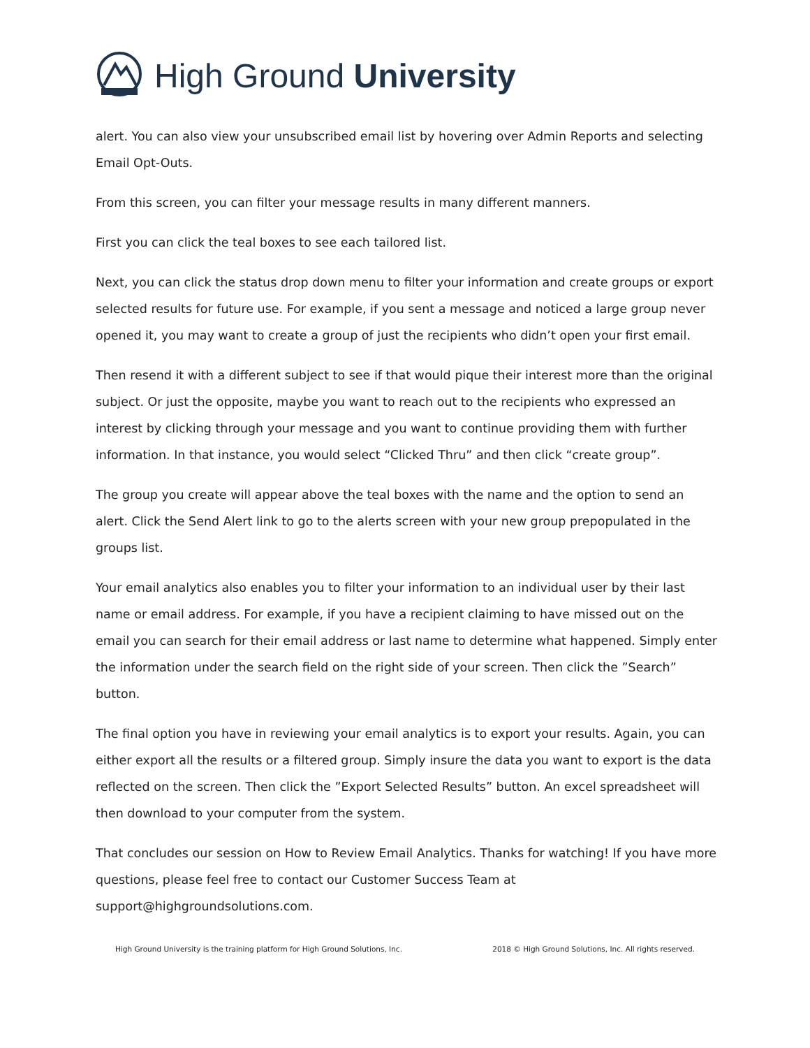High Ground University
alert. You can also view your unsubscribed email list by hovering over Admin Reports and selecting Email Opt-Outs.
From this screen, you can filter your message results in many different manners.
First you can click the teal boxes to see each tailored list.
Next, you can click the status drop down menu to filter your information and create groups or export selected results for future use. For example, if you sent a message and noticed a large group never opened it, you may want to create a group of just the recipients who didn’t open your first email.
Then resend it with a different subject to see if that would pique their interest more than the original subject. Or just the opposite, maybe you want to reach out to the recipients who expressed an interest by clicking through your message and you want to continue providing them with further information. In that instance, you would select “Clicked Thru” and then click “create group”.
The group you create will appear above the teal boxes with the name and the option to send an alert. Click the Send Alert link to go to the alerts screen with your new group prepopulated in the groups list.
Your email analytics also enables you to filter your information to an individual user by their last name or email address. For example, if you have a recipient claiming to have missed out on the email you can search for their email address or last name to determine what happened. Simply enter the information under the search field on the right side of your screen. Then click the ”Search” button.
The final option you have in reviewing your email analytics is to export your results. Again, you can either export all the results or a filtered group. Simply insure the data you want to export is the data reflected on the screen. Then click the ”Export Selected Results” button. An excel spreadsheet will then download to your computer from the system.
That concludes our session on How to Review Email Analytics. Thanks for watching! If you have more questions, please feel free to contact our Customer Success Team at support@highgroundsolutions.com.
High Ground University is the training platform for High Ground Solutions, Inc. 2018 © High Ground Solutions, Inc. All rights reserved.